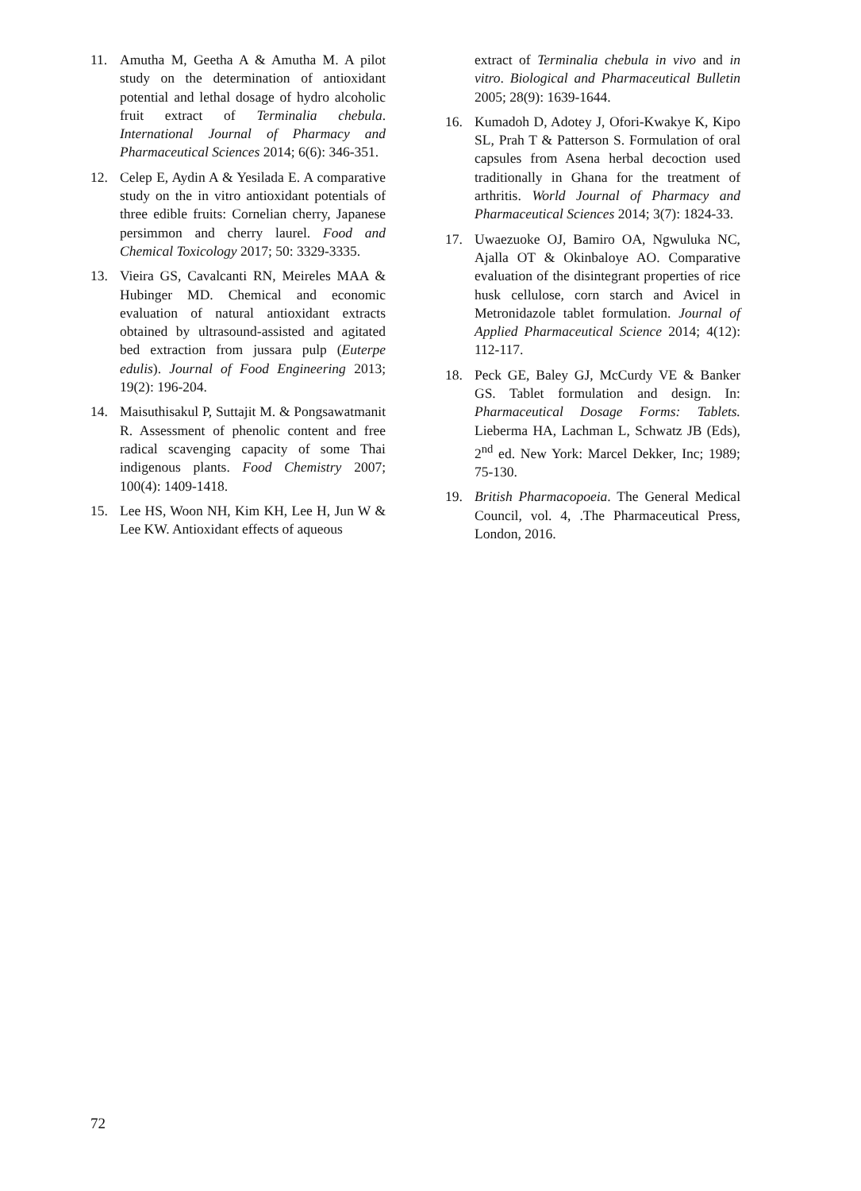11. Amutha M, Geetha A & Amutha M. A pilot study on the determination of antioxidant potential and lethal dosage of hydro alcoholic fruit extract of Terminalia chebula. International Journal of Pharmacy and Pharmaceutical Sciences 2014; 6(6): 346-351.
12. Celep E, Aydin A & Yesilada E. A comparative study on the in vitro antioxidant potentials of three edible fruits: Cornelian cherry, Japanese persimmon and cherry laurel. Food and Chemical Toxicology 2017; 50: 3329-3335.
13. Vieira GS, Cavalcanti RN, Meireles MAA & Hubinger MD. Chemical and economic evaluation of natural antioxidant extracts obtained by ultrasound-assisted and agitated bed extraction from jussara pulp (Euterpe edulis). Journal of Food Engineering 2013; 19(2): 196-204.
14. Maisuthisakul P, Suttajit M. & Pongsawatmanit R. Assessment of phenolic content and free radical scavenging capacity of some Thai indigenous plants. Food Chemistry 2007; 100(4): 1409-1418.
15. Lee HS, Woon NH, Kim KH, Lee H, Jun W & Lee KW. Antioxidant effects of aqueous
extract of Terminalia chebula in vivo and in vitro. Biological and Pharmaceutical Bulletin 2005; 28(9): 1639-1644.
16. Kumadoh D, Adotey J, Ofori-Kwakye K, Kipo SL, Prah T & Patterson S. Formulation of oral capsules from Asena herbal decoction used traditionally in Ghana for the treatment of arthritis. World Journal of Pharmacy and Pharmaceutical Sciences 2014; 3(7): 1824-33.
17. Uwaezuoke OJ, Bamiro OA, Ngwuluka NC, Ajalla OT & Okinbaloye AO. Comparative evaluation of the disintegrant properties of rice husk cellulose, corn starch and Avicel in Metronidazole tablet formulation. Journal of Applied Pharmaceutical Science 2014; 4(12): 112-117.
18. Peck GE, Baley GJ, McCurdy VE & Banker GS. Tablet formulation and design. In: Pharmaceutical Dosage Forms: Tablets. Lieberma HA, Lachman L, Schwatz JB (Eds), 2<sup>nd</sup> ed. New York: Marcel Dekker, Inc; 1989; 75-130.
19. British Pharmacopoeia. The General Medical Council, vol. 4, .The Pharmaceutical Press, London, 2016.
72